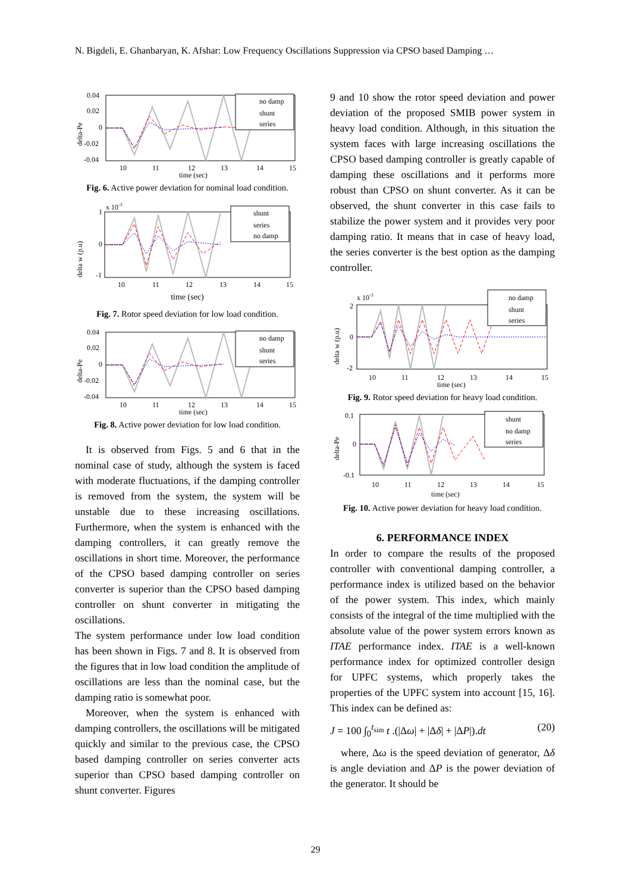N. Bigdeli, E. Ghanbaryan, K. Afshar: Low Frequency Oscillations Suppression via CPSO based Damping …
no damp
shunt
series
0.04
0.02
0
-0.02
-0.04
10
11
12
13
14
15
time (sec)
delta-Pe
Fig. 6. Active power deviation for nominal load condition.
shunt
series
no damp
x 10-3
1
0
-1
10
11
12
13
14
15
delta w (p.u)
time (sec)
Fig. 7. Rotor speed deviation for low load condition.
no damp
shunt
series
0.04
0.02
0
-0.02
-0.04
10
11
12
13
14
15
time (sec)
delta-Pe
Fig. 8. Active power deviation for low load condition.
It is observed from Figs. 5 and 6 that in the nominal case of study, although the system is faced with moderate fluctuations, if the damping controller is removed from the system, the system will be unstable due to these increasing oscillations. Furthermore, when the system is enhanced with the damping controllers, it can greatly remove the oscillations in short time. Moreover, the performance of the CPSO based damping controller on series converter is superior than the CPSO based damping controller on shunt converter in mitigating the oscillations.
The system performance under low load condition has been shown in Figs. 7 and 8. It is observed from the figures that in low load condition the amplitude of oscillations are less than the nominal case, but the damping ratio is somewhat poor.
Moreover, when the system is enhanced with damping controllers, the oscillations will be mitigated quickly and similar to the previous case, the CPSO based damping controller on series converter acts superior than CPSO based damping controller on shunt converter. Figures
9 and 10 show the rotor speed deviation and power deviation of the proposed SMIB power system in heavy load condition. Although, in this situation the system faces with large increasing oscillations the CPSO based damping controller is greatly capable of damping these oscillations and it performs more robust than CPSO on shunt converter. As it can be observed, the shunt converter in this case fails to stabilize the power system and it provides very poor damping ratio. It means that in case of heavy load, the series converter is the best option as the damping controller.
no damp
shunt
series
x 10-3
2
0
-2
10
11
12
13
14
15
time (sec)
delta w (p.u)
Fig. 9. Rotor speed deviation for heavy load condition.
shunt
no damp
series
0.1
0
-0.1
10
11
12
13
14
15
time (sec)
delta-Pe
Fig. 10. Active power deviation for heavy load condition.
6. PERFORMANCE INDEX
In order to compare the results of the proposed controller with conventional damping controller, a performance index is utilized based on the behavior of the power system. This index, which mainly consists of the integral of the time multiplied with the absolute value of the power system errors known as ITAE performance index. ITAE is a well-known performance index for optimized controller design for UPFC systems, which properly takes the properties of the UPFC system into account [15, 16]. This index can be defined as:
J = 100 ∫<sub>0</sub><sup>t<sub>sim</sub></sup> t .(|Δω| + |Δδ| + |ΔP|).dt (20)
where, Δω is the speed deviation of generator, Δδ is angle deviation and ΔP is the power deviation of the generator. It should be
29